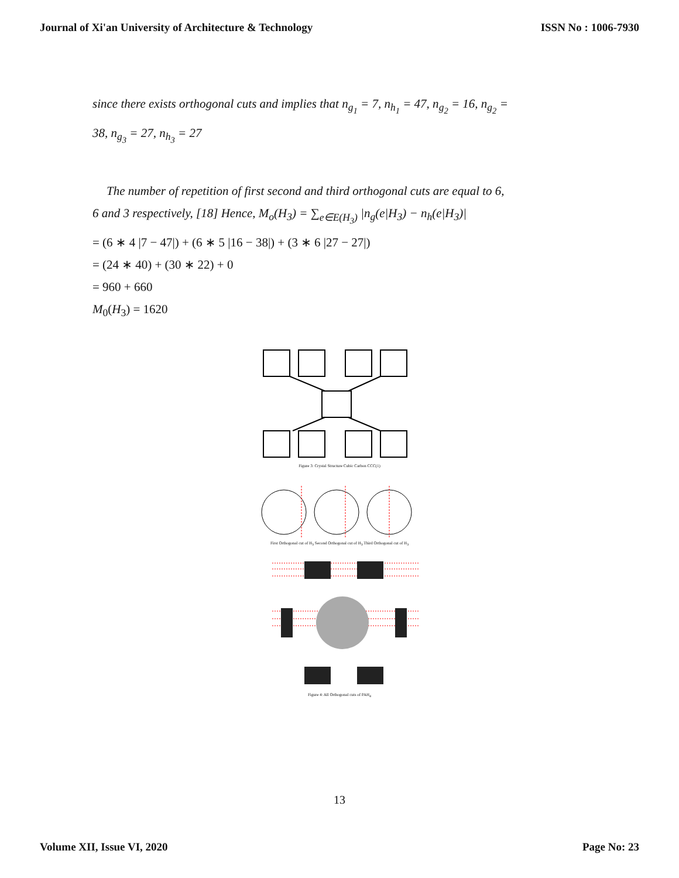Journal of Xi'an University of Architecture & Technology ISSN No : 1006-7930
since there exists orthogonal cuts and implies that n<sub>g<sub>1</sub></sub> = 7, n<sub>h<sub>1</sub></sub> = 47, n<sub>g<sub>2</sub></sub> = 16, n<sub>g<sub>2</sub></sub> =
38, n<sub>g<sub>3</sub></sub> = 27, n<sub>h<sub>3</sub></sub> = 27
The number of repetition of first second and third orthogonal cuts are equal to 6,
6 and 3 respectively, [18] Hence, M<sub>o</sub>(H<sub>3</sub>) = ∑<sub>e∈E(H<sub>3</sub>)</sub> |n<sub>g</sub>(e|H<sub>3</sub>) − n<sub>h</sub>(e|H<sub>3</sub>)|
= (6 ∗ 4 |7 − 47|) + (6 ∗ 5 |16 − 38|) + (3 ∗ 6 |27 − 27|)
= (24 ∗ 40) + (30 ∗ 22) + 0
= 960 + 660
M<sub>0</sub>(H<sub>3</sub>) = 1620
Figure 3: Crystal Structure Cubic Carbon CCC(1)
First Orthogonal cut of H<sub>3</sub> Second Orthogonal cut of H<sub>3</sub> Third Orthogonal cut of H<sub>3</sub>
Figure 4: All Orthogonal cuts of PAH<sub>4</sub>
13
Volume XII, Issue VI, 2020 Page No: 23